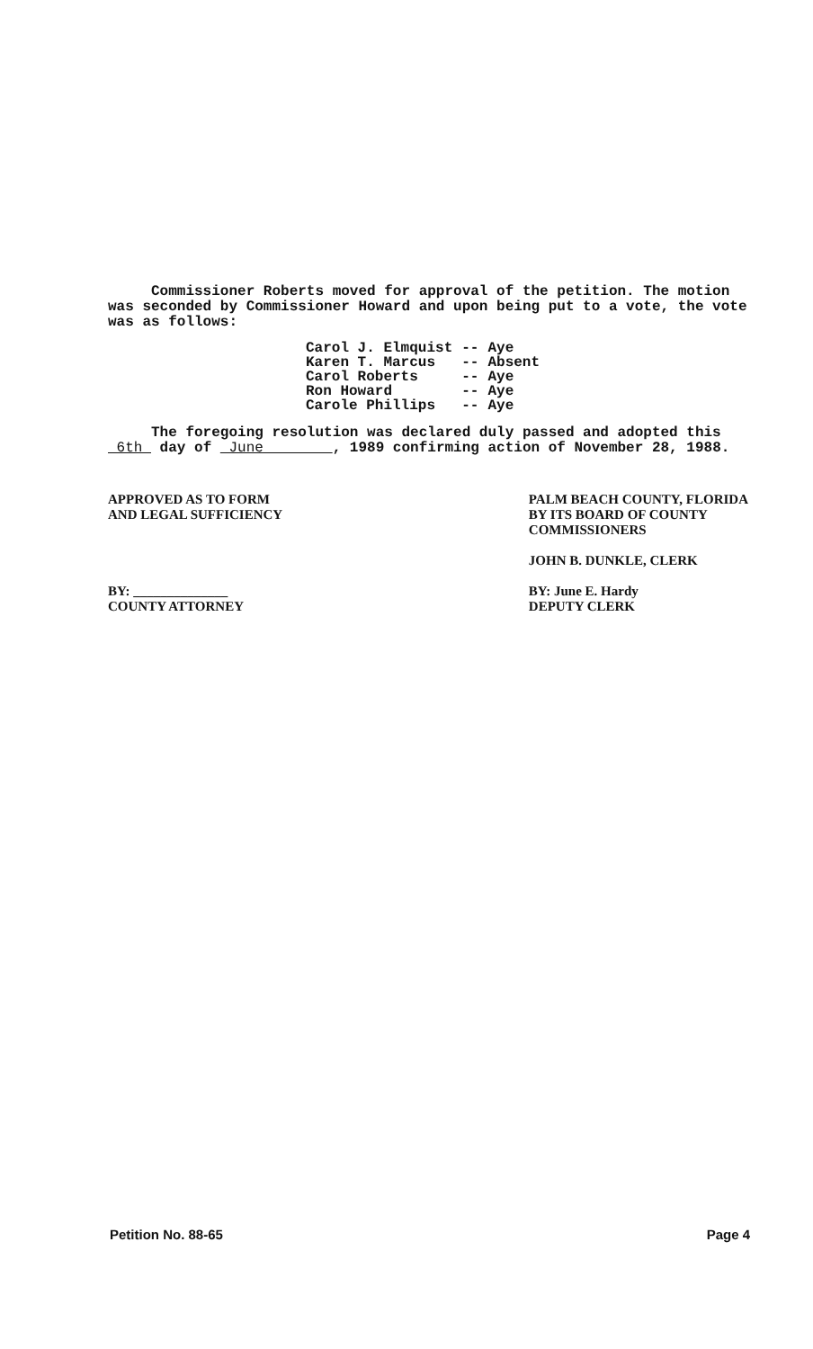Commissioner Roberts moved for approval of the petition. The motion was seconded by Commissioner Howard and upon being put to a vote, the vote was as follows:
| Carol J. Elmquist | -- | Aye |
| Karen T. Marcus | -- | Absent |
| Carol Roberts | -- | Aye |
| Ron Howard | -- | Aye |
| Carole Phillips | -- | Aye |
The foregoing resolution was declared duly passed and adopted this 6th day of June , 1989 confirming action of November 28, 1988.
APPROVED AS TO FORM
AND LEGAL SUFFICIENCY
BY: ______________
COUNTY ATTORNEY
PALM BEACH COUNTY, FLORIDA
BY ITS BOARD OF COUNTY
COMMISSIONERS
JOHN B. DUNKLE, CLERK
BY: June E. Hardy
DEPUTY CLERK
Petition No. 88-65 Page 4